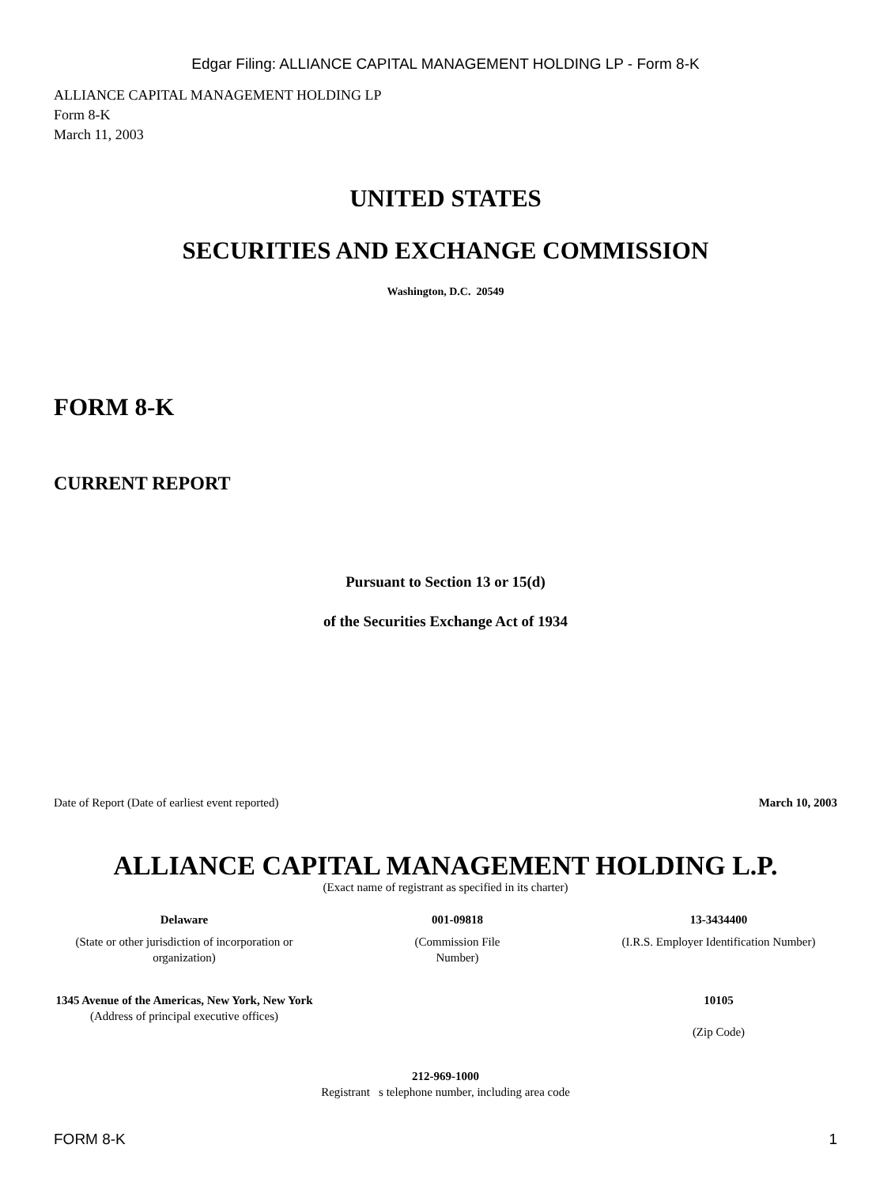Edgar Filing: ALLIANCE CAPITAL MANAGEMENT HOLDING LP - Form 8-K
ALLIANCE CAPITAL MANAGEMENT HOLDING LP
Form 8-K
March 11, 2003
UNITED STATES
SECURITIES AND EXCHANGE COMMISSION
Washington, D.C. 20549
FORM 8-K
CURRENT REPORT
Pursuant to Section 13 or 15(d)
of the Securities Exchange Act of 1934
Date of Report (Date of earliest event reported) March 10, 2003
ALLIANCE CAPITAL MANAGEMENT HOLDING L.P.
(Exact name of registrant as specified in its charter)
Delaware
(State or other jurisdiction of incorporation or organization)
001-09818
(Commission File Number)
13-3434400
(I.R.S. Employer Identification Number)
1345 Avenue of the Americas, New York, New York
(Address of principal executive offices)
10105
(Zip Code)
212-969-1000
Registrant s telephone number, including area code
FORM 8-K 1